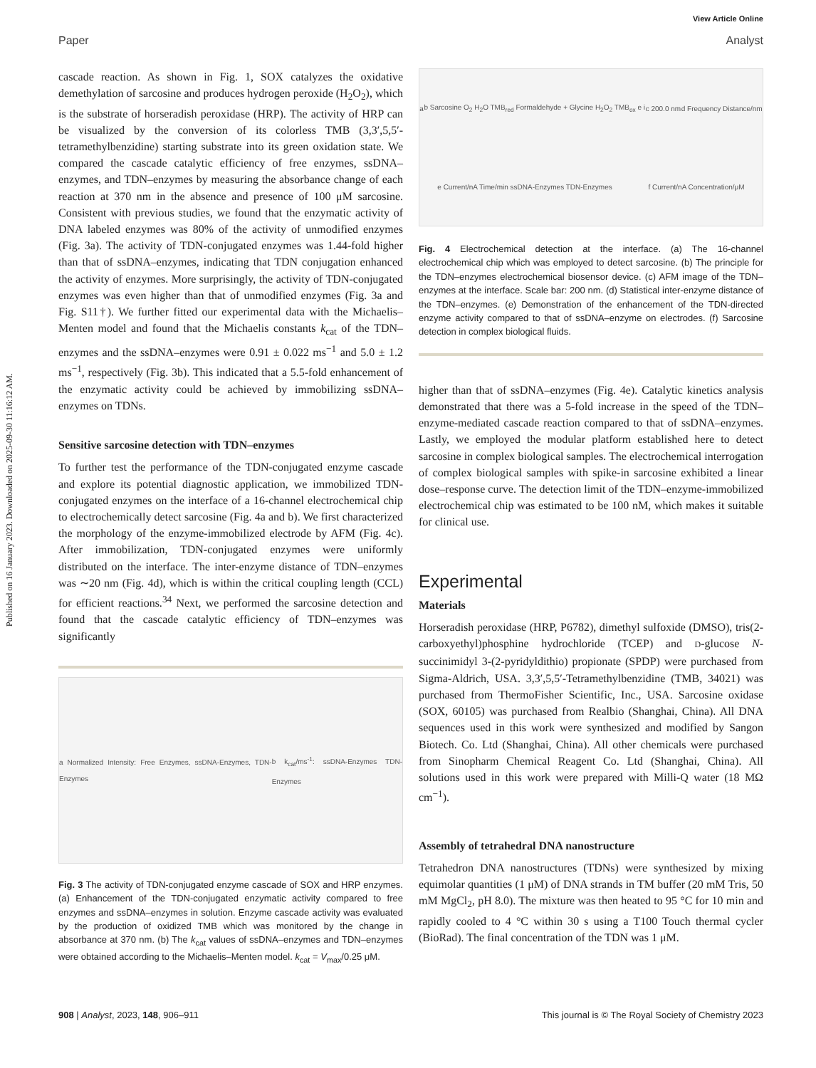Published on 16 January 2023. Downloaded on 2025-09-30 11:16:12 AM.
View Article Online
Paper Analyst
cascade reaction. As shown in Fig. 1, SOX catalyzes the oxidative demethylation of sarcosine and produces hydrogen peroxide (H<sub>2</sub>O<sub>2</sub>), which is the substrate of horseradish peroxidase (HRP). The activity of HRP can be visualized by the conversion of its colorless TMB (3,3′,5,5′-tetramethylbenzidine) starting substrate into its green oxidation state. We compared the cascade catalytic efficiency of free enzymes, ssDNA–enzymes, and TDN–enzymes by measuring the absorbance change of each reaction at 370 nm in the absence and presence of 100 μM sarcosine. Consistent with previous studies, we found that the enzymatic activity of DNA labeled enzymes was 80% of the activity of unmodified enzymes (Fig. 3a). The activity of TDN-conjugated enzymes was 1.44-fold higher than that of ssDNA–enzymes, indicating that TDN conjugation enhanced the activity of enzymes. More surprisingly, the activity of TDN-conjugated enzymes was even higher than that of unmodified enzymes (Fig. 3a and Fig. S11†). We further fitted our experimental data with the Michaelis–Menten model and found that the Michaelis constants k<sub>cat</sub> of the TDN–enzymes and the ssDNA–enzymes were 0.91 ± 0.022 ms<sup>−1</sup> and 5.0 ± 1.2 ms<sup>−1</sup>, respectively (Fig. 3b). This indicated that a 5.5-fold enhancement of the enzymatic activity could be achieved by immobilizing ssDNA–enzymes on TDNs.
Sensitive sarcosine detection with TDN–enzymes
To further test the performance of the TDN-conjugated enzyme cascade and explore its potential diagnostic application, we immobilized TDN-conjugated enzymes on the interface of a 16-channel electrochemical chip to electrochemically detect sarcosine (Fig. 4a and b). We first characterized the morphology of the enzyme-immobilized electrode by AFM (Fig. 4c). After immobilization, TDN-conjugated enzymes were uniformly distributed on the interface. The inter-enzyme distance of TDN–enzymes was ∼20 nm (Fig. 4d), which is within the critical coupling length (CCL) for efficient reactions.<sup>34</sup> Next, we performed the sarcosine detection and found that the cascade catalytic efficiency of TDN–enzymes was significantly
a Normalized Intensity: Free Enzymes, ssDNA-Enzymes, TDN-Enzymes b k<sub>cat</sub>/ms<sup>-1</sup>: ssDNA-Enzymes TDN-Enzymes
Fig. 3 The activity of TDN-conjugated enzyme cascade of SOX and HRP enzymes. (a) Enhancement of the TDN-conjugated enzymatic activity compared to free enzymes and ssDNA–enzymes in solution. Enzyme cascade activity was evaluated by the production of oxidized TMB which was monitored by the change in absorbance at 370 nm. (b) The k<sub>cat</sub> values of ssDNA–enzymes and TDN–enzymes were obtained according to the Michaelis–Menten model. k<sub>cat</sub> = V<sub>max</sub>/0.25 μM.
a b Sarcosine O<sub>2</sub> H<sub>2</sub>O TMB<sub>red</sub> Formaldehyde + Glycine H<sub>2</sub>O<sub>2</sub> TMB<sub>ox</sub> e i c 200.0 nm d Frequency Distance/nm e Current/nA Time/min ssDNA-Enzymes TDN-Enzymes f Current/nA Concentration/μM
Fig. 4 Electrochemical detection at the interface. (a) The 16-channel electrochemical chip which was employed to detect sarcosine. (b) The principle for the TDN–enzymes electrochemical biosensor device. (c) AFM image of the TDN–enzymes at the interface. Scale bar: 200 nm. (d) Statistical inter-enzyme distance of the TDN–enzymes. (e) Demonstration of the enhancement of the TDN-directed enzyme activity compared to that of ssDNA–enzyme on electrodes. (f) Sarcosine detection in complex biological fluids.
higher than that of ssDNA–enzymes (Fig. 4e). Catalytic kinetics analysis demonstrated that there was a 5-fold increase in the speed of the TDN–enzyme-mediated cascade reaction compared to that of ssDNA–enzymes. Lastly, we employed the modular platform established here to detect sarcosine in complex biological samples. The electrochemical interrogation of complex biological samples with spike-in sarcosine exhibited a linear dose–response curve. The detection limit of the TDN–enzyme-immobilized electrochemical chip was estimated to be 100 nM, which makes it suitable for clinical use.
Experimental
Materials
Horseradish peroxidase (HRP, P6782), dimethyl sulfoxide (DMSO), tris(2-carboxyethyl)phosphine hydrochloride (TCEP) and D-glucose N-succinimidyl 3-(2-pyridyldithio) propionate (SPDP) were purchased from Sigma-Aldrich, USA. 3,3′,5,5′-Tetramethylbenzidine (TMB, 34021) was purchased from ThermoFisher Scientific, Inc., USA. Sarcosine oxidase (SOX, 60105) was purchased from Realbio (Shanghai, China). All DNA sequences used in this work were synthesized and modified by Sangon Biotech. Co. Ltd (Shanghai, China). All other chemicals were purchased from Sinopharm Chemical Reagent Co. Ltd (Shanghai, China). All solutions used in this work were prepared with Milli-Q water (18 MΩ cm<sup>−1</sup>).
Assembly of tetrahedral DNA nanostructure
Tetrahedron DNA nanostructures (TDNs) were synthesized by mixing equimolar quantities (1 μM) of DNA strands in TM buffer (20 mM Tris, 50 mM MgCl<sub>2</sub>, pH 8.0). The mixture was then heated to 95 °C for 10 min and rapidly cooled to 4 °C within 30 s using a T100 Touch thermal cycler (BioRad). The final concentration of the TDN was 1 μM.
908 | Analyst, 2023, 148, 906–911 This journal is © The Royal Society of Chemistry 2023